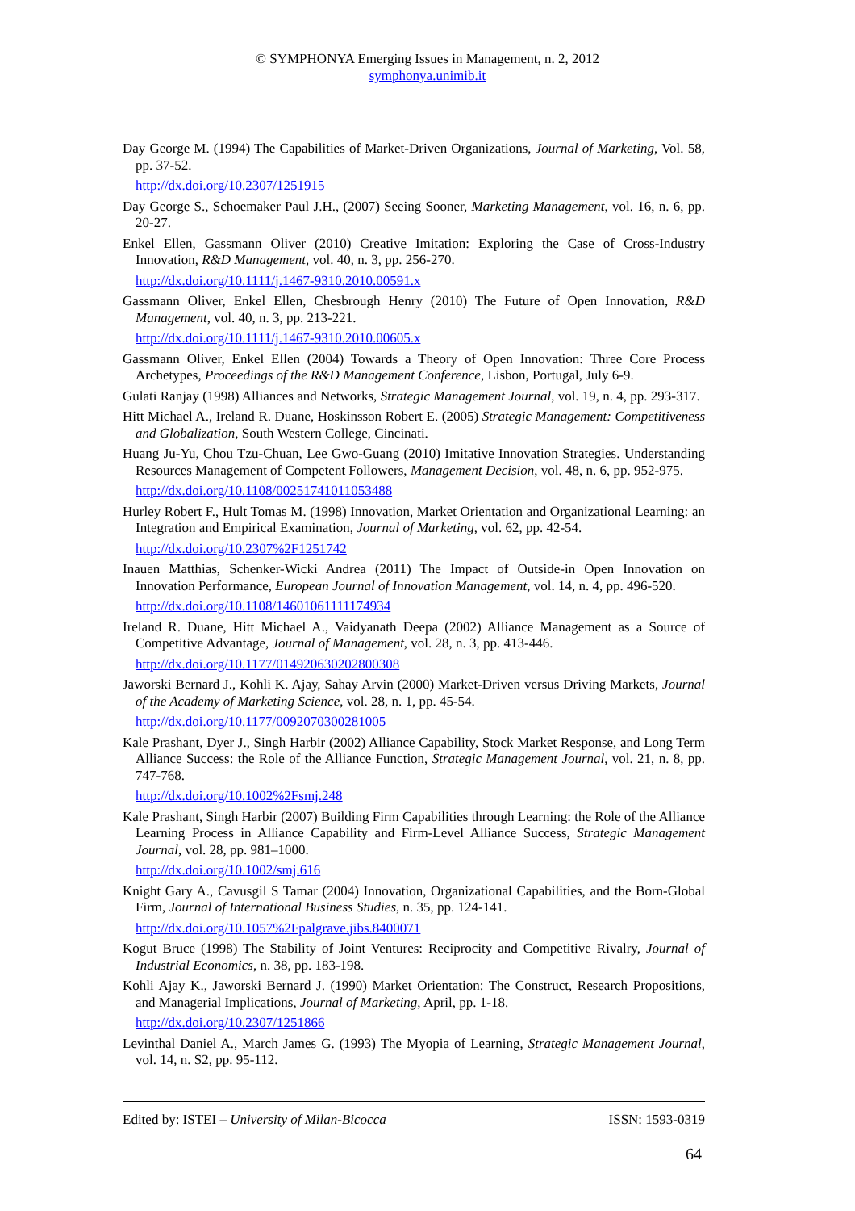© SYMPHONYA Emerging Issues in Management, n. 2, 2012
symphonya.unimib.it
Day George M. (1994) The Capabilities of Market-Driven Organizations, Journal of Marketing, Vol. 58, pp. 37-52.
http://dx.doi.org/10.2307/1251915
Day George S., Schoemaker Paul J.H., (2007) Seeing Sooner, Marketing Management, vol. 16, n. 6, pp. 20-27.
Enkel Ellen, Gassmann Oliver (2010) Creative Imitation: Exploring the Case of Cross-Industry Innovation, R&D Management, vol. 40, n. 3, pp. 256-270.
http://dx.doi.org/10.1111/j.1467-9310.2010.00591.x
Gassmann Oliver, Enkel Ellen, Chesbrough Henry (2010) The Future of Open Innovation, R&D Management, vol. 40, n. 3, pp. 213-221.
http://dx.doi.org/10.1111/j.1467-9310.2010.00605.x
Gassmann Oliver, Enkel Ellen (2004) Towards a Theory of Open Innovation: Three Core Process Archetypes, Proceedings of the R&D Management Conference, Lisbon, Portugal, July 6-9.
Gulati Ranjay (1998) Alliances and Networks, Strategic Management Journal, vol. 19, n. 4, pp. 293-317.
Hitt Michael A., Ireland R. Duane, Hoskinsson Robert E. (2005) Strategic Management: Competitiveness and Globalization, South Western College, Cincinati.
Huang Ju-Yu, Chou Tzu-Chuan, Lee Gwo-Guang (2010) Imitative Innovation Strategies. Understanding Resources Management of Competent Followers, Management Decision, vol. 48, n. 6, pp. 952-975.
http://dx.doi.org/10.1108/00251741011053488
Hurley Robert F., Hult Tomas M. (1998) Innovation, Market Orientation and Organizational Learning: an Integration and Empirical Examination, Journal of Marketing, vol. 62, pp. 42-54.
http://dx.doi.org/10.2307%2F1251742
Inauen Matthias, Schenker-Wicki Andrea (2011) The Impact of Outside-in Open Innovation on Innovation Performance, European Journal of Innovation Management, vol. 14, n. 4, pp. 496-520.
http://dx.doi.org/10.1108/14601061111174934
Ireland R. Duane, Hitt Michael A., Vaidyanath Deepa (2002) Alliance Management as a Source of Competitive Advantage, Journal of Management, vol. 28, n. 3, pp. 413-446.
http://dx.doi.org/10.1177/014920630202800308
Jaworski Bernard J., Kohli K. Ajay, Sahay Arvin (2000) Market-Driven versus Driving Markets, Journal of the Academy of Marketing Science, vol. 28, n. 1, pp. 45-54.
http://dx.doi.org/10.1177/0092070300281005
Kale Prashant, Dyer J., Singh Harbir (2002) Alliance Capability, Stock Market Response, and Long Term Alliance Success: the Role of the Alliance Function, Strategic Management Journal, vol. 21, n. 8, pp. 747-768.
http://dx.doi.org/10.1002%2Fsmj.248
Kale Prashant, Singh Harbir (2007) Building Firm Capabilities through Learning: the Role of the Alliance Learning Process in Alliance Capability and Firm-Level Alliance Success, Strategic Management Journal, vol. 28, pp. 981–1000.
http://dx.doi.org/10.1002/smj.616
Knight Gary A., Cavusgil S Tamar (2004) Innovation, Organizational Capabilities, and the Born-Global Firm, Journal of International Business Studies, n. 35, pp. 124-141.
http://dx.doi.org/10.1057%2Fpalgrave.jibs.8400071
Kogut Bruce (1998) The Stability of Joint Ventures: Reciprocity and Competitive Rivalry, Journal of Industrial Economics, n. 38, pp. 183-198.
Kohli Ajay K., Jaworski Bernard J. (1990) Market Orientation: The Construct, Research Propositions, and Managerial Implications, Journal of Marketing, April, pp. 1-18.
http://dx.doi.org/10.2307/1251866
Levinthal Daniel A., March James G. (1993) The Myopia of Learning, Strategic Management Journal, vol. 14, n. S2, pp. 95-112.
Edited by: ISTEI – University of Milan-Bicocca ISSN: 1593-0319
64